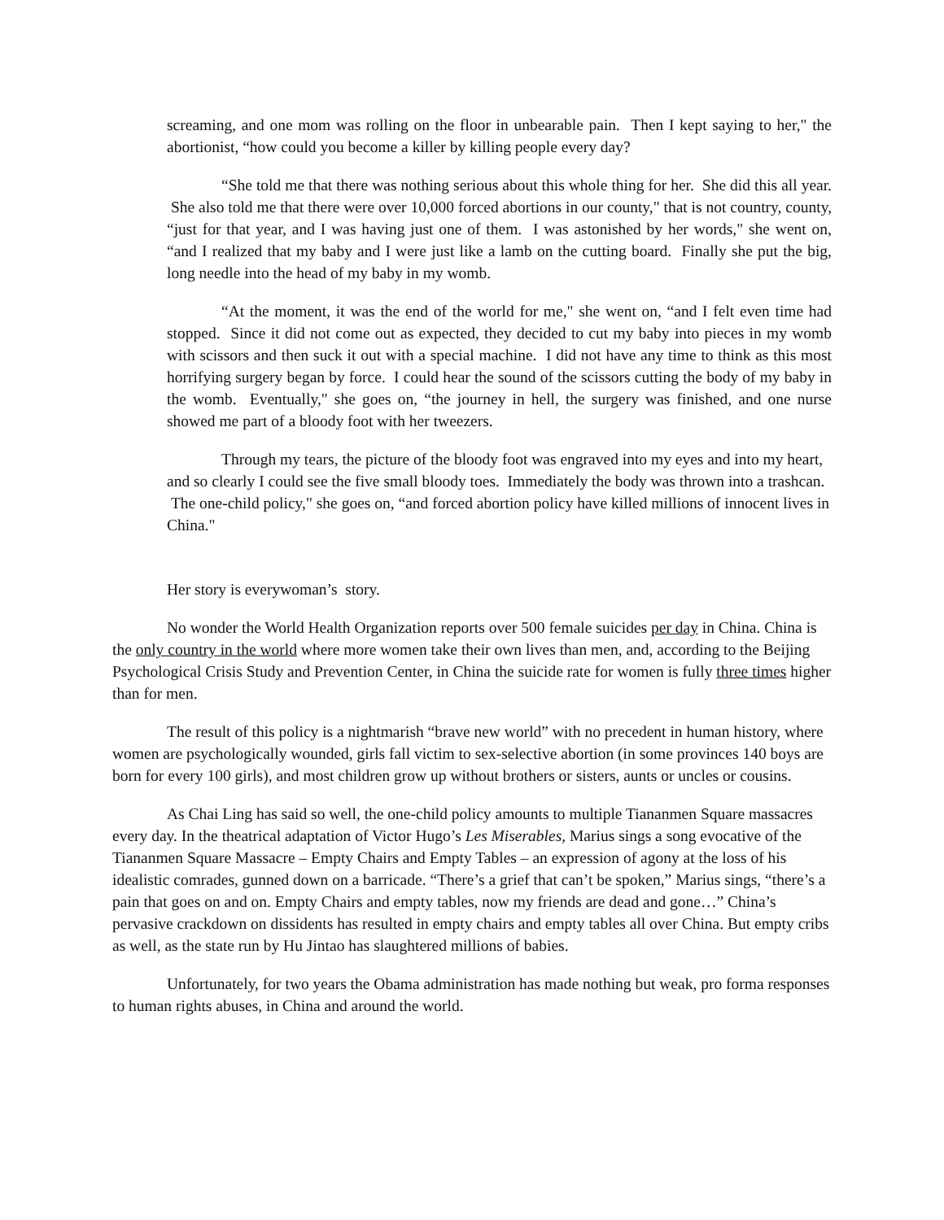screaming, and one mom was rolling on the floor in unbearable pain. Then I kept saying to her," the abortionist, “how could you become a killer by killing people every day?
“She told me that there was nothing serious about this whole thing for her. She did this all year. She also told me that there were over 10,000 forced abortions in our county," that is not country, county, “just for that year, and I was having just one of them. I was astonished by her words," she went on, “and I realized that my baby and I were just like a lamb on the cutting board. Finally she put the big, long needle into the head of my baby in my womb.
“At the moment, it was the end of the world for me," she went on, “and I felt even time had stopped. Since it did not come out as expected, they decided to cut my baby into pieces in my womb with scissors and then suck it out with a special machine. I did not have any time to think as this most horrifying surgery began by force. I could hear the sound of the scissors cutting the body of my baby in the womb. Eventually," she goes on, “the journey in hell, the surgery was finished, and one nurse showed me part of a bloody foot with her tweezers.
Through my tears, the picture of the bloody foot was engraved into my eyes and into my heart, and so clearly I could see the five small bloody toes. Immediately the body was thrown into a trashcan. The one-child policy," she goes on, “and forced abortion policy have killed millions of innocent lives in China."
Her story is everywoman’s story.
No wonder the World Health Organization reports over 500 female suicides per day in China. China is the only country in the world where more women take their own lives than men, and, according to the Beijing Psychological Crisis Study and Prevention Center, in China the suicide rate for women is fully three times higher than for men.
The result of this policy is a nightmarish “brave new world” with no precedent in human history, where women are psychologically wounded, girls fall victim to sex-selective abortion (in some provinces 140 boys are born for every 100 girls), and most children grow up without brothers or sisters, aunts or uncles or cousins.
As Chai Ling has said so well, the one-child policy amounts to multiple Tiananmen Square massacres every day. In the theatrical adaptation of Victor Hugo’s Les Miserables, Marius sings a song evocative of the Tiananmen Square Massacre – Empty Chairs and Empty Tables – an expression of agony at the loss of his idealistic comrades, gunned down on a barricade. “There’s a grief that can’t be spoken,” Marius sings, “there’s a pain that goes on and on. Empty Chairs and empty tables, now my friends are dead and gone…” China’s pervasive crackdown on dissidents has resulted in empty chairs and empty tables all over China. But empty cribs as well, as the state run by Hu Jintao has slaughtered millions of babies.
Unfortunately, for two years the Obama administration has made nothing but weak, pro forma responses to human rights abuses, in China and around the world.